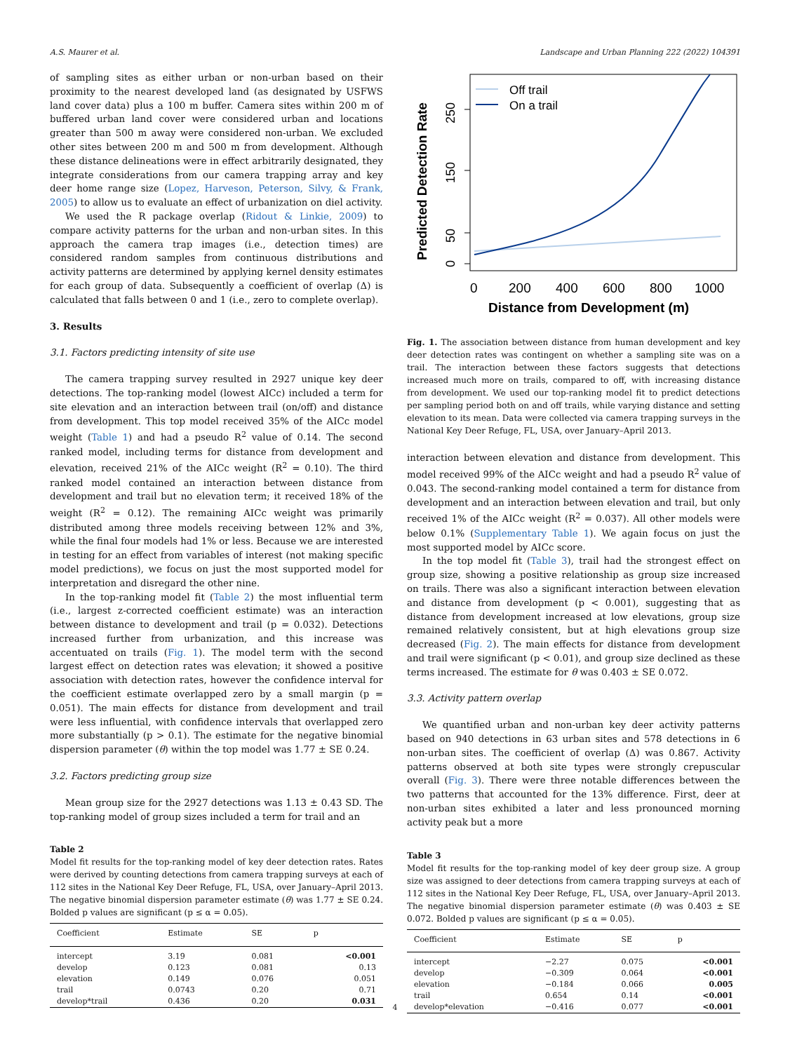A.S. Maurer et al. Landscape and Urban Planning 222 (2022) 104391
of sampling sites as either urban or non-urban based on their proximity to the nearest developed land (as designated by USFWS land cover data) plus a 100 m buffer. Camera sites within 200 m of buffered urban land cover were considered urban and locations greater than 500 m away were considered non-urban. We excluded other sites between 200 m and 500 m from development. Although these distance delineations were in effect arbitrarily designated, they integrate considerations from our camera trapping array and key deer home range size (Lopez, Harveson, Peterson, Silvy, & Frank, 2005) to allow us to evaluate an effect of urbanization on diel activity.
We used the R package overlap (Ridout & Linkie, 2009) to compare activity patterns for the urban and non-urban sites. In this approach the camera trap images (i.e., detection times) are considered random samples from continuous distributions and activity patterns are determined by applying kernel density estimates for each group of data. Subsequently a coefficient of overlap (Δ) is calculated that falls between 0 and 1 (i.e., zero to complete overlap).
3. Results
3.1. Factors predicting intensity of site use
The camera trapping survey resulted in 2927 unique key deer detections. The top-ranking model (lowest AICc) included a term for site elevation and an interaction between trail (on/off) and distance from development. This top model received 35% of the AICc model weight (Table 1) and had a pseudo R<sup>2</sup> value of 0.14. The second ranked model, including terms for distance from development and elevation, received 21% of the AICc weight (R<sup>2</sup> = 0.10). The third ranked model contained an interaction between distance from development and trail but no elevation term; it received 18% of the weight (R<sup>2</sup> = 0.12). The remaining AICc weight was primarily distributed among three models receiving between 12% and 3%, while the final four models had 1% or less. Because we are interested in testing for an effect from variables of interest (not making specific model predictions), we focus on just the most supported model for interpretation and disregard the other nine.
In the top-ranking model fit (Table 2) the most influential term (i.e., largest z-corrected coefficient estimate) was an interaction between distance to development and trail (p = 0.032). Detections increased further from urbanization, and this increase was accentuated on trails (Fig. 1). The model term with the second largest effect on detection rates was elevation; it showed a positive association with detection rates, however the confidence interval for the coefficient estimate overlapped zero by a small margin (p = 0.051). The main effects for distance from development and trail were less influential, with confidence intervals that overlapped zero more substantially (p > 0.1). The estimate for the negative binomial dispersion parameter (θ) within the top model was 1.77 ± SE 0.24.
3.2. Factors predicting group size
Mean group size for the 2927 detections was 1.13 ± 0.43 SD. The top-ranking model of group sizes included a term for trail and an
Table 2
Model fit results for the top-ranking model of key deer detection rates. Rates were derived by counting detections from camera trapping surveys at each of 112 sites in the National Key Deer Refuge, FL, USA, over January–April 2013. The negative binomial dispersion parameter estimate (θ) was 1.77 ± SE 0.24. Bolded p values are significant (p ≤ α = 0.05).
| Coefficient | Estimate | SE | p |
| --- | --- | --- | --- |
| intercept | 3.19 | 0.081 | <0.001 |
| develop | 0.123 | 0.081 | 0.13 |
| elevation | 0.149 | 0.076 | 0.051 |
| trail | 0.0743 | 0.20 | 0.71 |
| develop*trail | 0.436 | 0.20 | 0.031 |
0
50
150
250
Predicted Detection Rate
0
200
400
600
800
1000
Distance from Development (m)
Off trail
On a trail
Fig. 1. The association between distance from human development and key deer detection rates was contingent on whether a sampling site was on a trail. The interaction between these factors suggests that detections increased much more on trails, compared to off, with increasing distance from development. We used our top-ranking model fit to predict detections per sampling period both on and off trails, while varying distance and setting elevation to its mean. Data were collected via camera trapping surveys in the National Key Deer Refuge, FL, USA, over January–April 2013.
interaction between elevation and distance from development. This model received 99% of the AICc weight and had a pseudo R<sup>2</sup> value of 0.043. The second-ranking model contained a term for distance from development and an interaction between elevation and trail, but only received 1% of the AICc weight (R<sup>2</sup> = 0.037). All other models were below 0.1% (Supplementary Table 1). We again focus on just the most supported model by AICc score.
In the top model fit (Table 3), trail had the strongest effect on group size, showing a positive relationship as group size increased on trails. There was also a significant interaction between elevation and distance from development (p < 0.001), suggesting that as distance from development increased at low elevations, group size remained relatively consistent, but at high elevations group size decreased (Fig. 2). The main effects for distance from development and trail were significant (p < 0.01), and group size declined as these terms increased. The estimate for θ was 0.403 ± SE 0.072.
3.3. Activity pattern overlap
We quantified urban and non-urban key deer activity patterns based on 940 detections in 63 urban sites and 578 detections in 6 non-urban sites. The coefficient of overlap (Δ) was 0.867. Activity patterns observed at both site types were strongly crepuscular overall (Fig. 3). There were three notable differences between the two patterns that accounted for the 13% difference. First, deer at non-urban sites exhibited a later and less pronounced morning activity peak but a more
Table 3
Model fit results for the top-ranking model of key deer group size. A group size was assigned to deer detections from camera trapping surveys at each of 112 sites in the National Key Deer Refuge, FL, USA, over January–April 2013. The negative binomial dispersion parameter estimate (θ) was 0.403 ± SE 0.072. Bolded p values are significant (p ≤ α = 0.05).
| Coefficient | Estimate | SE | p |
| --- | --- | --- | --- |
| intercept | −2.27 | 0.075 | <0.001 |
| develop | −0.309 | 0.064 | <0.001 |
| elevation | −0.184 | 0.066 | 0.005 |
| trail | 0.654 | 0.14 | <0.001 |
| develop*elevation | −0.416 | 0.077 | <0.001 |
4